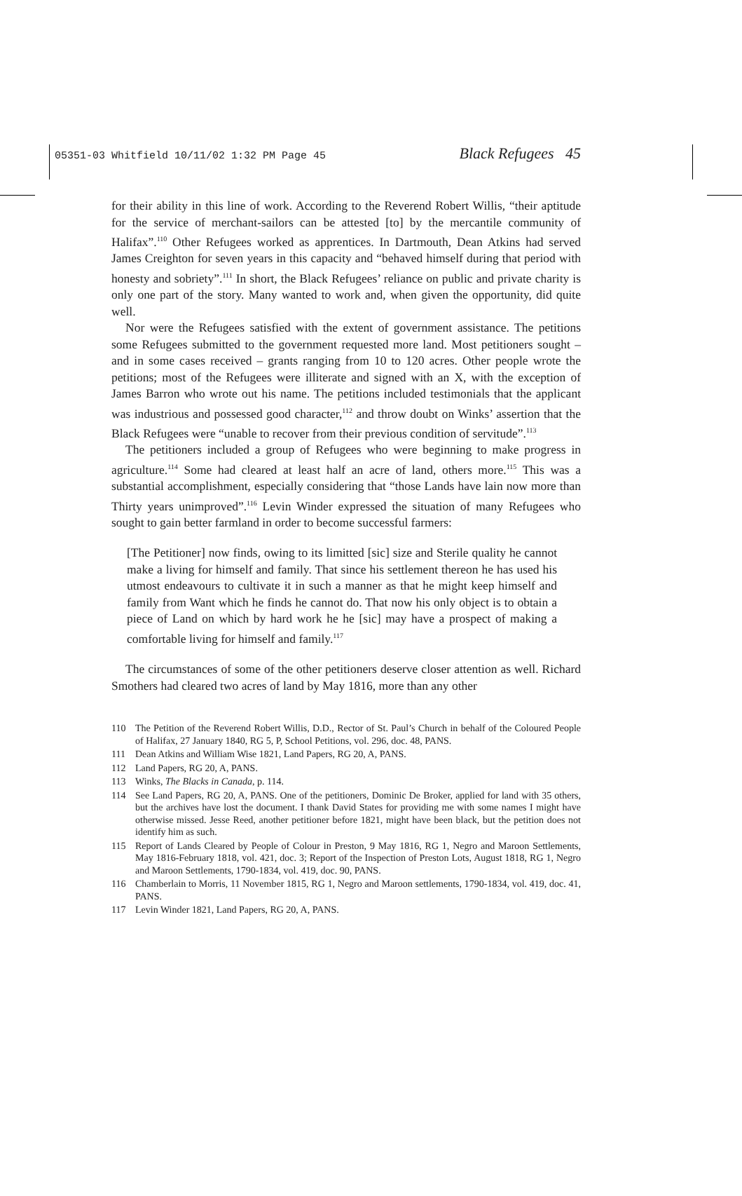05351-03 Whitfield 10/11/02 1:32 PM Page 45
Black Refugees 45
for their ability in this line of work. According to the Reverend Robert Willis, “their aptitude for the service of merchant-sailors can be attested [to] by the mercantile community of Halifax”.<sup>110</sup> Other Refugees worked as apprentices. In Dartmouth, Dean Atkins had served James Creighton for seven years in this capacity and “behaved himself during that period with honesty and sobriety”.<sup>111</sup> In short, the Black Refugees’ reliance on public and private charity is only one part of the story. Many wanted to work and, when given the opportunity, did quite well.
Nor were the Refugees satisfied with the extent of government assistance. The petitions some Refugees submitted to the government requested more land. Most petitioners sought – and in some cases received – grants ranging from 10 to 120 acres. Other people wrote the petitions; most of the Refugees were illiterate and signed with an X, with the exception of James Barron who wrote out his name. The petitions included testimonials that the applicant was industrious and possessed good character,<sup>112</sup> and throw doubt on Winks’ assertion that the Black Refugees were “unable to recover from their previous condition of servitude”.<sup>113</sup>
The petitioners included a group of Refugees who were beginning to make progress in agriculture.<sup>114</sup> Some had cleared at least half an acre of land, others more.<sup>115</sup> This was a substantial accomplishment, especially considering that “those Lands have lain now more than Thirty years unimproved”.<sup>116</sup> Levin Winder expressed the situation of many Refugees who sought to gain better farmland in order to become successful farmers:
[The Petitioner] now finds, owing to its limitted [sic] size and Sterile quality he cannot make a living for himself and family. That since his settlement thereon he has used his utmost endeavours to cultivate it in such a manner as that he might keep himself and family from Want which he finds he cannot do. That now his only object is to obtain a piece of Land on which by hard work he he [sic] may have a prospect of making a comfortable living for himself and family.<sup>117</sup>
The circumstances of some of the other petitioners deserve closer attention as well. Richard Smothers had cleared two acres of land by May 1816, more than any other
110 The Petition of the Reverend Robert Willis, D.D., Rector of St. Paul’s Church in behalf of the Coloured People of Halifax, 27 January 1840, RG 5, P, School Petitions, vol. 296, doc. 48, PANS.
111 Dean Atkins and William Wise 1821, Land Papers, RG 20, A, PANS.
112 Land Papers, RG 20, A, PANS.
113 Winks, The Blacks in Canada, p. 114.
114 See Land Papers, RG 20, A, PANS. One of the petitioners, Dominic De Broker, applied for land with 35 others, but the archives have lost the document. I thank David States for providing me with some names I might have otherwise missed. Jesse Reed, another petitioner before 1821, might have been black, but the petition does not identify him as such.
115 Report of Lands Cleared by People of Colour in Preston, 9 May 1816, RG 1, Negro and Maroon Settlements, May 1816-February 1818, vol. 421, doc. 3; Report of the Inspection of Preston Lots, August 1818, RG 1, Negro and Maroon Settlements, 1790-1834, vol. 419, doc. 90, PANS.
116 Chamberlain to Morris, 11 November 1815, RG 1, Negro and Maroon settlements, 1790-1834, vol. 419, doc. 41, PANS.
117 Levin Winder 1821, Land Papers, RG 20, A, PANS.